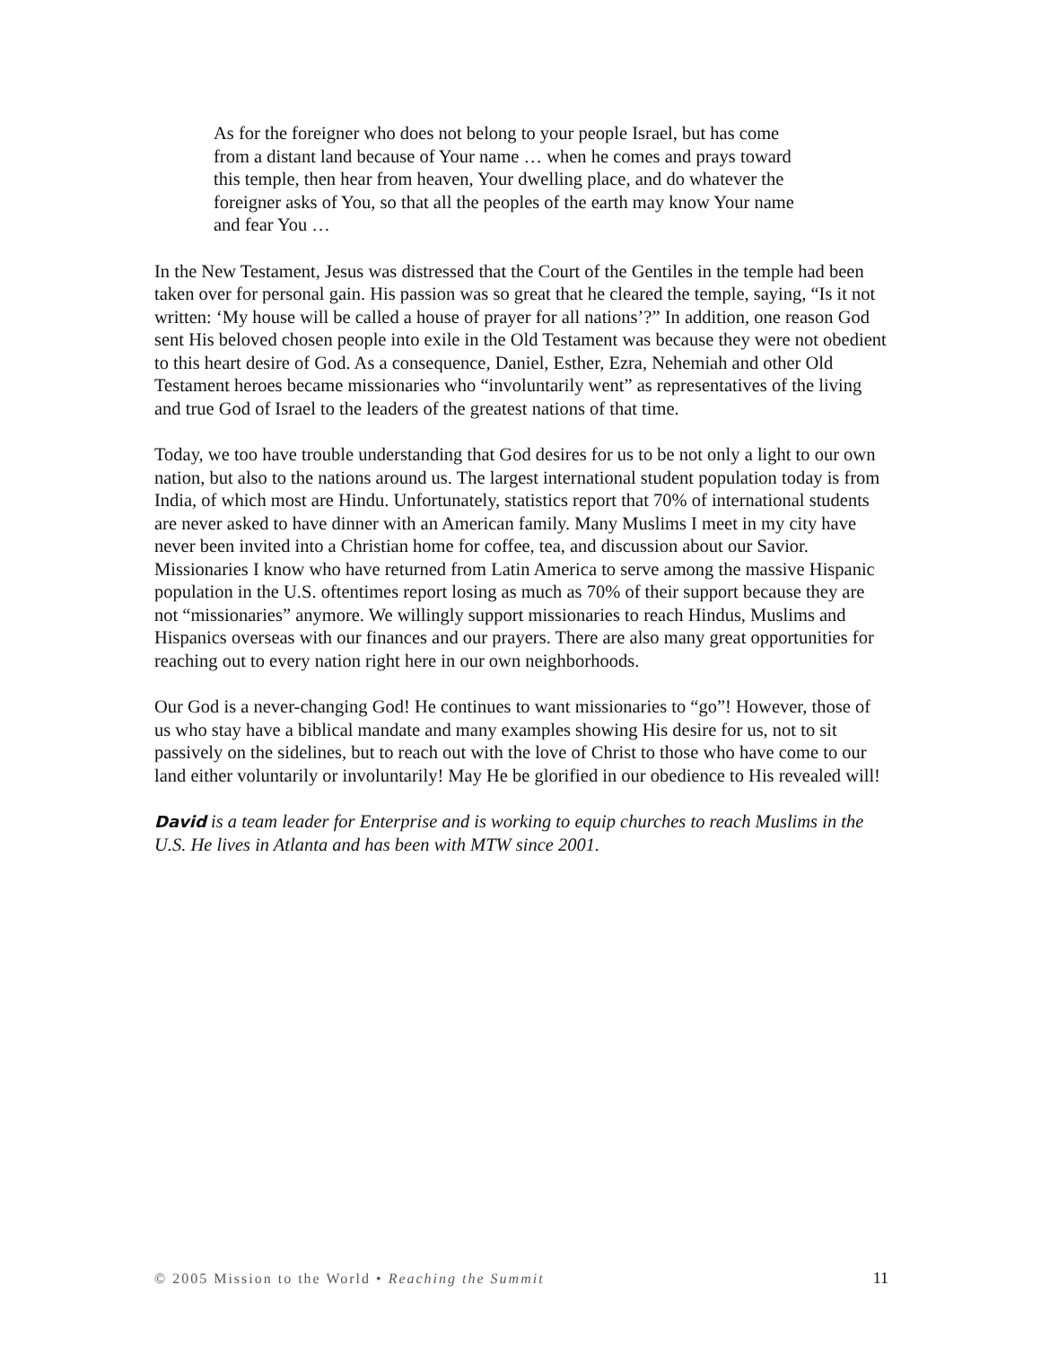As for the foreigner who does not belong to your people Israel, but has come from a distant land because of Your name … when he comes and prays toward this temple, then hear from heaven, Your dwelling place, and do whatever the foreigner asks of You, so that all the peoples of the earth may know Your name and fear You …
In the New Testament, Jesus was distressed that the Court of the Gentiles in the temple had been taken over for personal gain. His passion was so great that he cleared the temple, saying, “Is it not written: ‘My house will be called a house of prayer for all nations’?” In addition, one reason God sent His beloved chosen people into exile in the Old Testament was because they were not obedient to this heart desire of God. As a consequence, Daniel, Esther, Ezra, Nehemiah and other Old Testament heroes became missionaries who “involuntarily went” as representatives of the living and true God of Israel to the leaders of the greatest nations of that time.
Today, we too have trouble understanding that God desires for us to be not only a light to our own nation, but also to the nations around us. The largest international student population today is from India, of which most are Hindu. Unfortunately, statistics report that 70% of international students are never asked to have dinner with an American family. Many Muslims I meet in my city have never been invited into a Christian home for coffee, tea, and discussion about our Savior. Missionaries I know who have returned from Latin America to serve among the massive Hispanic population in the U.S. oftentimes report losing as much as 70% of their support because they are not “missionaries” anymore. We willingly support missionaries to reach Hindus, Muslims and Hispanics overseas with our finances and our prayers. There are also many great opportunities for reaching out to every nation right here in our own neighborhoods.
Our God is a never-changing God! He continues to want missionaries to “go”! However, those of us who stay have a biblical mandate and many examples showing His desire for us, not to sit passively on the sidelines, but to reach out with the love of Christ to those who have come to our land either voluntarily or involuntarily! May He be glorified in our obedience to His revealed will!
David is a team leader for Enterprise and is working to equip churches to reach Muslims in the U.S. He lives in Atlanta and has been with MTW since 2001.
© 2005 Mission to the World • Reaching the Summit 11